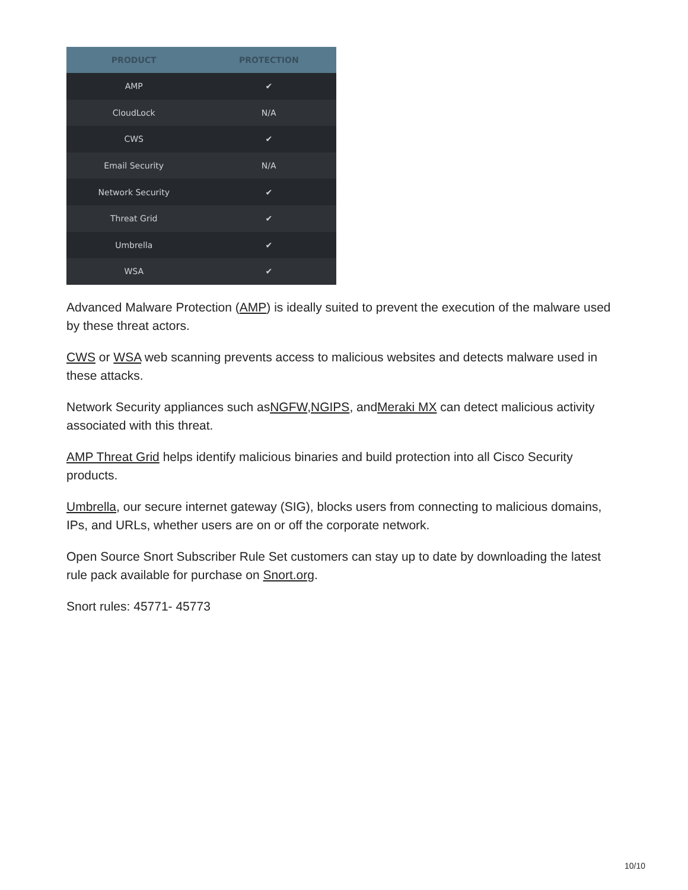| PRODUCT | PROTECTION |
| --- | --- |
| AMP | ✔ |
| CloudLock | N/A |
| CWS | ✔ |
| Email Security | N/A |
| Network Security | ✔ |
| Threat Grid | ✔ |
| Umbrella | ✔ |
| WSA | ✔ |
Advanced Malware Protection (AMP) is ideally suited to prevent the execution of the malware used by these threat actors.
CWS or WSA web scanning prevents access to malicious websites and detects malware used in these attacks.
Network Security appliances such asNGFW,NGIPS, andMeraki MX can detect malicious activity associated with this threat.
AMP Threat Grid helps identify malicious binaries and build protection into all Cisco Security products.
Umbrella, our secure internet gateway (SIG), blocks users from connecting to malicious domains, IPs, and URLs, whether users are on or off the corporate network.
Open Source Snort Subscriber Rule Set customers can stay up to date by downloading the latest rule pack available for purchase on Snort.org.
Snort rules: 45771- 45773
10/10